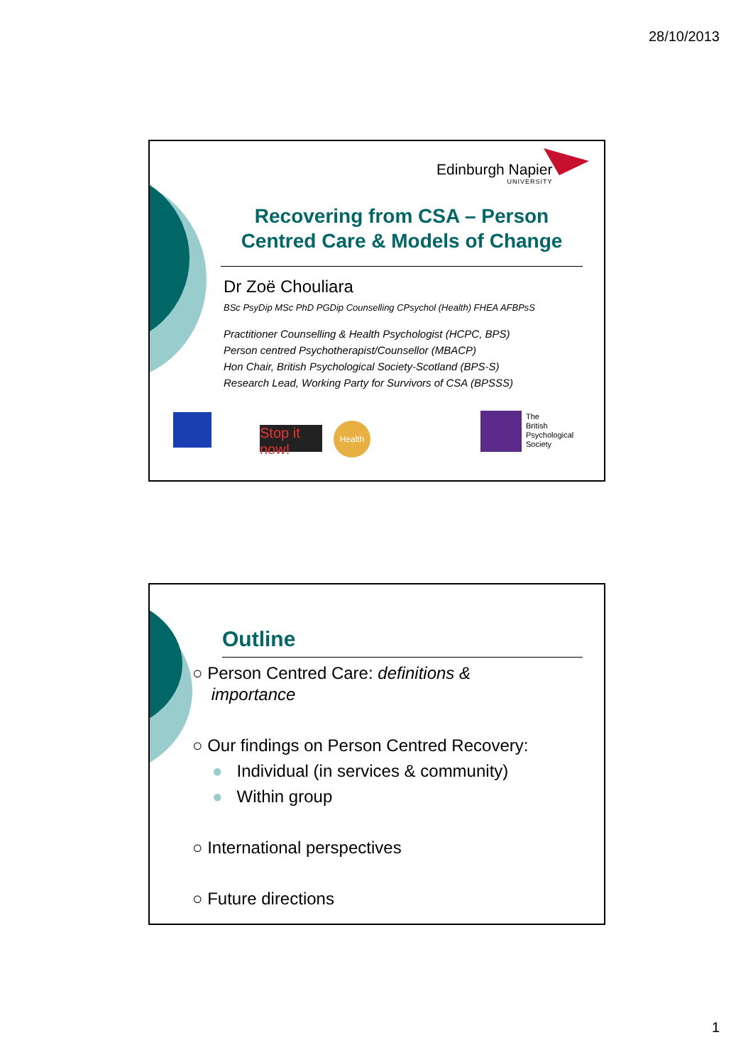28/10/2013
Edinburgh Napier
UNIVERSITY
Recovering from CSA – Person Centred Care & Models of Change
Dr Zoë Chouliara
BSc PsyDip MSc PhD PGDip Counselling CPsychol (Health) FHEA AFBPsS
Practitioner Counselling & Health Psychologist (HCPC, BPS)
Person centred Psychotherapist/Counsellor (MBACP)
Hon Chair, British Psychological Society-Scotland (BPS-S)
Research Lead, Working Party for Survivors of CSA (BPSSS)
Stop it now!
Health
The
British
Psychological
Society
Outline
○ Person Centred Care: definitions &
importance
○ Our findings on Person Centred Recovery:
● Individual (in services & community)
● Within group
○ International perspectives
○ Future directions
1